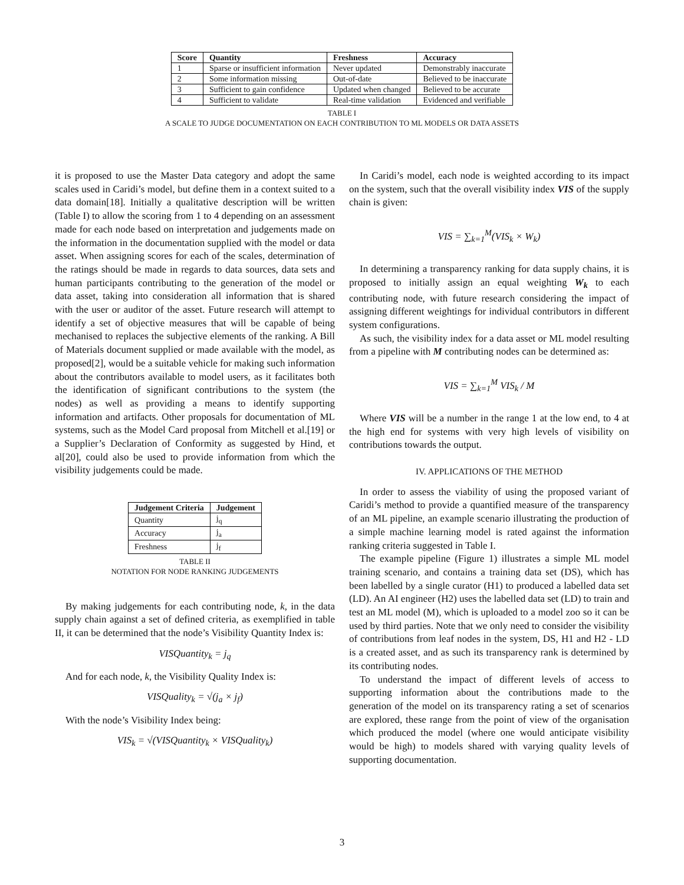| Score | Quantity | Freshness | Accuracy |
| --- | --- | --- | --- |
| 1 | Sparse or insufficient information | Never updated | Demonstrably inaccurate |
| 2 | Some information missing | Out-of-date | Believed to be inaccurate |
| 3 | Sufficient to gain confidence | Updated when changed | Believed to be accurate |
| 4 | Sufficient to validate | Real-time validation | Evidenced and verifiable |
TABLE I
A SCALE TO JUDGE DOCUMENTATION ON EACH CONTRIBUTION TO ML MODELS OR DATA ASSETS
it is proposed to use the Master Data category and adopt the same scales used in Caridi’s model, but define them in a context suited to a data domain[18]. Initially a qualitative description will be written (Table I) to allow the scoring from 1 to 4 depending on an assessment made for each node based on interpretation and judgements made on the information in the documentation supplied with the model or data asset. When assigning scores for each of the scales, determination of the ratings should be made in regards to data sources, data sets and human participants contributing to the generation of the model or data asset, taking into consideration all information that is shared with the user or auditor of the asset. Future research will attempt to identify a set of objective measures that will be capable of being mechanised to replaces the subjective elements of the ranking. A Bill of Materials document supplied or made available with the model, as proposed[2], would be a suitable vehicle for making such information about the contributors available to model users, as it facilitates both the identification of significant contributions to the system (the nodes) as well as providing a means to identify supporting information and artifacts. Other proposals for documentation of ML systems, such as the Model Card proposal from Mitchell et al.[19] or a Supplier’s Declaration of Conformity as suggested by Hind, et al[20], could also be used to provide information from which the visibility judgements could be made.
| Judgement Criteria | Judgement |
| --- | --- |
| Quantity | j<sub>q</sub> |
| Accuracy | j<sub>a</sub> |
| Freshness | j<sub>f</sub> |
TABLE II
NOTATION FOR NODE RANKING JUDGEMENTS
By making judgements for each contributing node, k, in the data supply chain against a set of defined criteria, as exemplified in table II, it can be determined that the node’s Visibility Quantity Index is:
VISQuantity<sub>k</sub> = j<sub>q</sub>
And for each node, k, the Visibility Quality Index is:
VISQuality<sub>k</sub> = √(j<sub>a</sub> × j<sub>f</sub>)
With the node’s Visibility Index being:
VIS<sub>k</sub> = √(VISQuantity<sub>k</sub> × VISQuality<sub>k</sub>)
In Caridi’s model, each node is weighted according to its impact on the system, such that the overall visibility index VIS of the supply chain is given:
VIS = ∑<sub>k=1</sub><sup>M</sup>(VIS<sub>k</sub> × W<sub>k</sub>)
In determining a transparency ranking for data supply chains, it is proposed to initially assign an equal weighting W<sub>k</sub> to each contributing node, with future research considering the impact of assigning different weightings for individual contributors in different system configurations.
As such, the visibility index for a data asset or ML model resulting from a pipeline with M contributing nodes can be determined as:
VIS = ∑<sub>k=1</sub><sup>M</sup> VIS<sub>k</sub> / M
Where VIS will be a number in the range 1 at the low end, to 4 at the high end for systems with very high levels of visibility on contributions towards the output.
IV. APPLICATIONS OF THE METHOD
In order to assess the viability of using the proposed variant of Caridi’s method to provide a quantified measure of the transparency of an ML pipeline, an example scenario illustrating the production of a simple machine learning model is rated against the information ranking criteria suggested in Table I.
The example pipeline (Figure 1) illustrates a simple ML model training scenario, and contains a training data set (DS), which has been labelled by a single curator (H1) to produced a labelled data set (LD). An AI engineer (H2) uses the labelled data set (LD) to train and test an ML model (M), which is uploaded to a model zoo so it can be used by third parties. Note that we only need to consider the visibility of contributions from leaf nodes in the system, DS, H1 and H2 - LD is a created asset, and as such its transparency rank is determined by its contributing nodes.
To understand the impact of different levels of access to supporting information about the contributions made to the generation of the model on its transparency rating a set of scenarios are explored, these range from the point of view of the organisation which produced the model (where one would anticipate visibility would be high) to models shared with varying quality levels of supporting documentation.
3